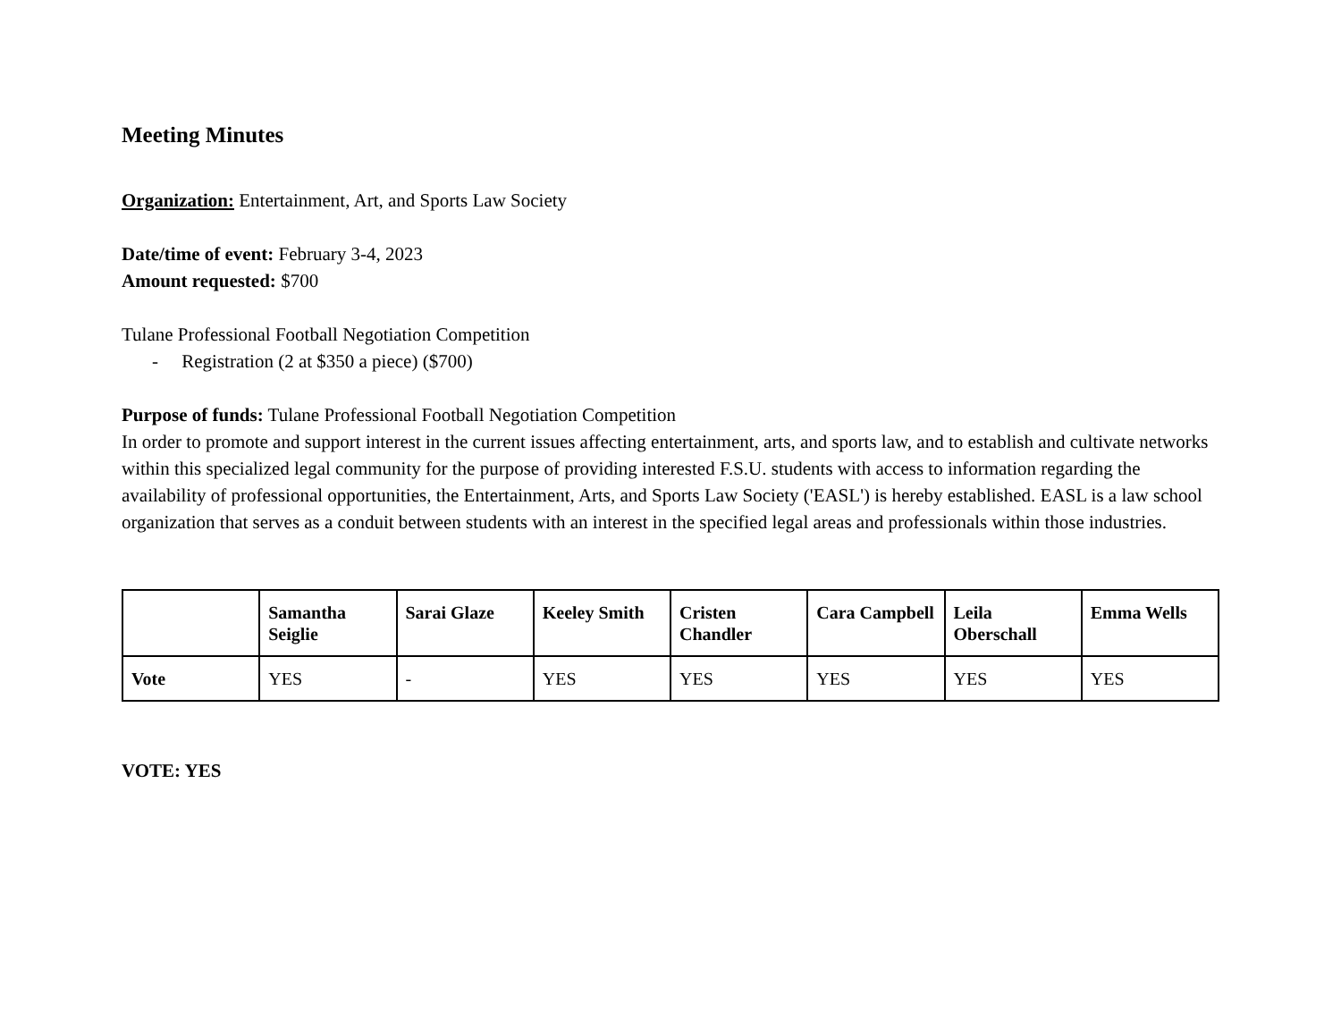Meeting Minutes
Organization: Entertainment, Art, and Sports Law Society
Date/time of event: February 3-4, 2023
Amount requested: $700
Tulane Professional Football Negotiation Competition
- Registration (2 at $350 a piece) ($700)
Purpose of funds: Tulane Professional Football Negotiation Competition
In order to promote and support interest in the current issues affecting entertainment, arts, and sports law, and to establish and cultivate networks within this specialized legal community for the purpose of providing interested F.S.U. students with access to information regarding the availability of professional opportunities, the Entertainment, Arts, and Sports Law Society ('EASL') is hereby established. EASL is a law school organization that serves as a conduit between students with an interest in the specified legal areas and professionals within those industries.
| | Samantha Seiglie | Sarai Glaze | Keeley Smith | Cristen Chandler | Cara Campbell | Leila Oberschall | Emma Wells |
| --- | --- | --- | --- | --- | --- | --- | --- |
| Vote | YES | - | YES | YES | YES | YES | YES |
VOTE: YES